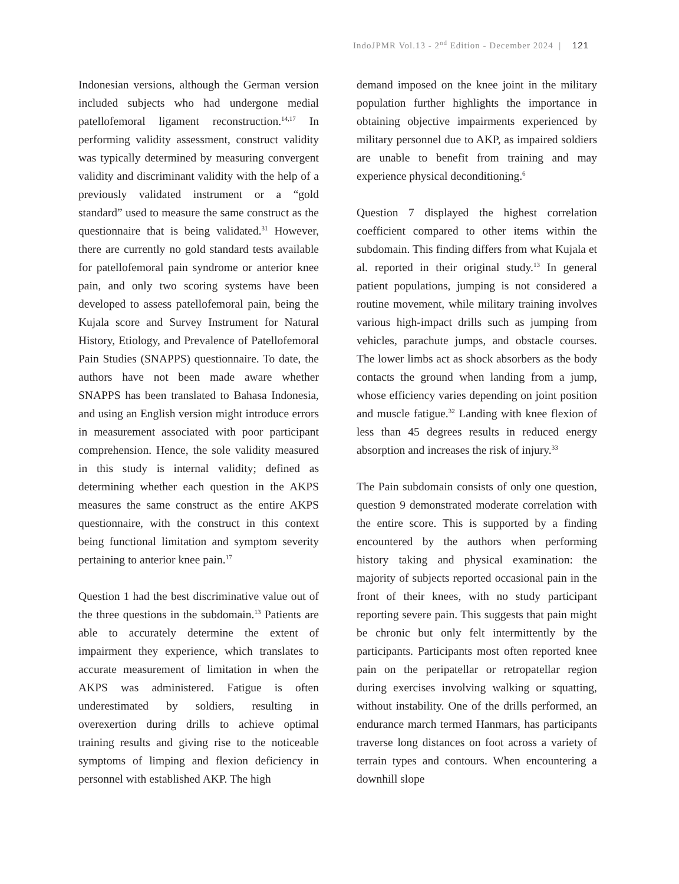IndoJPMR Vol.13 - 2<sup>nd</sup> Edition - December 2024 | 121
Indonesian versions, although the German version included subjects who had undergone medial patellofemoral ligament reconstruction.<sup>14,17</sup> In performing validity assessment, construct validity was typically determined by measuring convergent validity and discriminant validity with the help of a previously validated instrument or a “gold standard” used to measure the same construct as the questionnaire that is being validated.<sup>31</sup> However, there are currently no gold standard tests available for patellofemoral pain syndrome or anterior knee pain, and only two scoring systems have been developed to assess patellofemoral pain, being the Kujala score and Survey Instrument for Natural History, Etiology, and Prevalence of Patellofemoral Pain Studies (SNAPPS) questionnaire. To date, the authors have not been made aware whether SNAPPS has been translated to Bahasa Indonesia, and using an English version might introduce errors in measurement associated with poor participant comprehension. Hence, the sole validity measured in this study is internal validity; defined as determining whether each question in the AKPS measures the same construct as the entire AKPS questionnaire, with the construct in this context being functional limitation and symptom severity pertaining to anterior knee pain.<sup>17</sup>
Question 1 had the best discriminative value out of the three questions in the subdomain.<sup>13</sup> Patients are able to accurately determine the extent of impairment they experience, which translates to accurate measurement of limitation in when the AKPS was administered. Fatigue is often underestimated by soldiers, resulting in overexertion during drills to achieve optimal training results and giving rise to the noticeable symptoms of limping and flexion deficiency in personnel with established AKP. The high
demand imposed on the knee joint in the military population further highlights the importance in obtaining objective impairments experienced by military personnel due to AKP, as impaired soldiers are unable to benefit from training and may experience physical deconditioning.<sup>6</sup>
Question 7 displayed the highest correlation coefficient compared to other items within the subdomain. This finding differs from what Kujala et al. reported in their original study.<sup>13</sup> In general patient populations, jumping is not considered a routine movement, while military training involves various high-impact drills such as jumping from vehicles, parachute jumps, and obstacle courses. The lower limbs act as shock absorbers as the body contacts the ground when landing from a jump, whose efficiency varies depending on joint position and muscle fatigue.<sup>32</sup> Landing with knee flexion of less than 45 degrees results in reduced energy absorption and increases the risk of injury.<sup>33</sup>
The Pain subdomain consists of only one question, question 9 demonstrated moderate correlation with the entire score. This is supported by a finding encountered by the authors when performing history taking and physical examination: the majority of subjects reported occasional pain in the front of their knees, with no study participant reporting severe pain. This suggests that pain might be chronic but only felt intermittently by the participants. Participants most often reported knee pain on the peripatellar or retropatellar region during exercises involving walking or squatting, without instability. One of the drills performed, an endurance march termed Hanmars, has participants traverse long distances on foot across a variety of terrain types and contours. When encountering a downhill slope